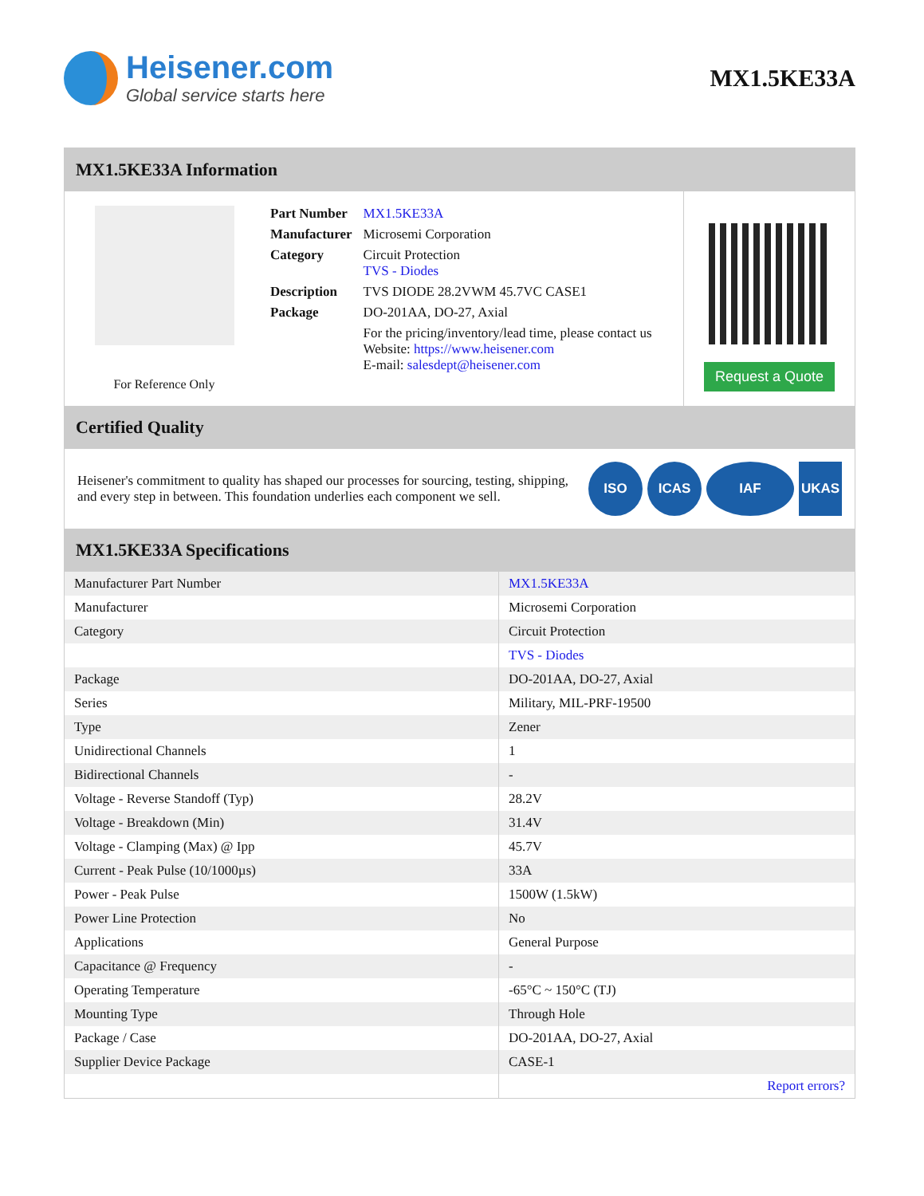Heisener.com
Global service starts here
MX1.5KE33A
MX1.5KE33A Information
For Reference Only
| Part Number | MX1.5KE33A |
| Manufacturer | Microsemi Corporation |
| Category | Circuit Protection TVS - Diodes |
| Description | TVS DIODE 28.2VWM 45.7VC CASE1 |
| Package | DO-201AA, DO-27, Axial |
| | For the pricing/inventory/lead time, please contact us Website: https://www.heisener.com E-mail: salesdept@heisener.com |
Request a Quote
Certified Quality
Heisener's commitment to quality has shaped our processes for sourcing, testing, shipping, and every step in between. This foundation underlies each component we sell.
ISO ICAS IAF UKAS
MX1.5KE33A Specifications
| Manufacturer Part Number | MX1.5KE33A |
| Manufacturer | Microsemi Corporation |
| Category | Circuit Protection |
| | TVS - Diodes |
| Package | DO-201AA, DO-27, Axial |
| Series | Military, MIL-PRF-19500 |
| Type | Zener |
| Unidirectional Channels | 1 |
| Bidirectional Channels | - |
| Voltage - Reverse Standoff (Typ) | 28.2V |
| Voltage - Breakdown (Min) | 31.4V |
| Voltage - Clamping (Max) @ Ipp | 45.7V |
| Current - Peak Pulse (10/1000µs) | 33A |
| Power - Peak Pulse | 1500W (1.5kW) |
| Power Line Protection | No |
| Applications | General Purpose |
| Capacitance @ Frequency | - |
| Operating Temperature | -65°C ~ 150°C (TJ) |
| Mounting Type | Through Hole |
| Package / Case | DO-201AA, DO-27, Axial |
| Supplier Device Package | CASE-1 |
| | Report errors? |